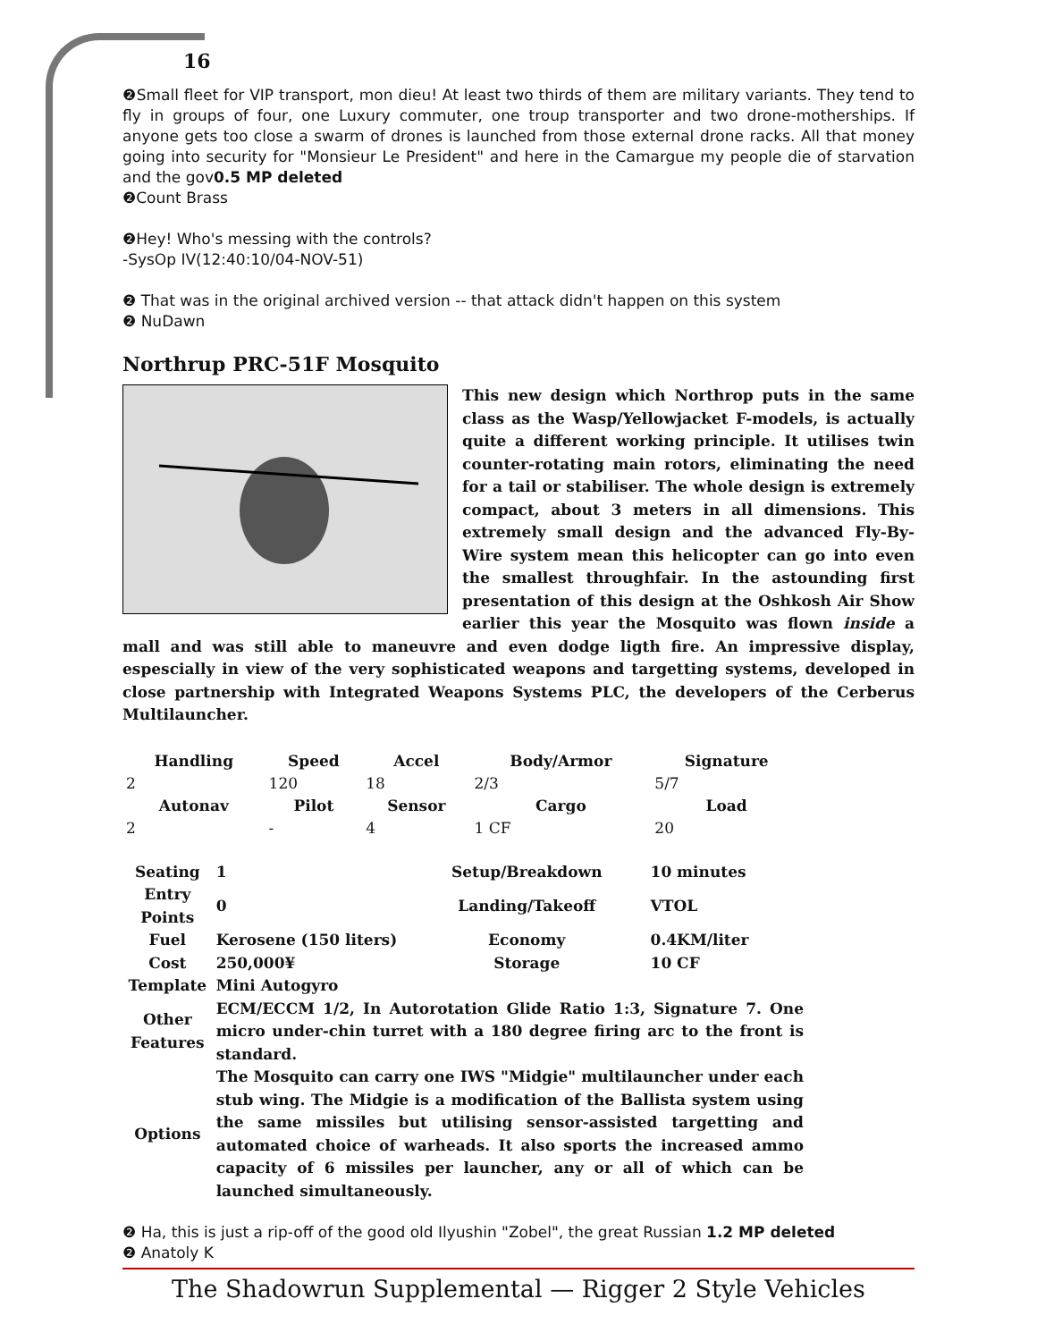16
❷Small fleet for VIP transport, mon dieu! At least two thirds of them are military variants. They tend to fly in groups of four, one Luxury commuter, one troup transporter and two drone-motherships. If anyone gets too close a swarm of drones is launched from those external drone racks. All that money going into security for "Monsieur Le President" and here in the Camargue my people die of starvation and the gov0.5 MP deleted
❷Count Brass
❷Hey! Who's messing with the controls?
-SysOp IV(12:40:10/04-NOV-51)
❷ That was in the original archived version -- that attack didn't happen on this system
❷ NuDawn
Northrup PRC-51F Mosquito
This new design which Northrop puts in the same class as the Wasp/Yellowjacket F-models, is actually quite a different working principle. It utilises twin counter-rotating main rotors, eliminating the need for a tail or stabiliser. The whole design is extremely compact, about 3 meters in all dimensions. This extremely small design and the advanced Fly-By-Wire system mean this helicopter can go into even the smallest throughfair. In the astounding first presentation of this design at the Oshkosh Air Show earlier this year the Mosquito was flown inside a mall and was still able to maneuvre and even dodge ligth fire. An impressive display, espescially in view of the very sophisticated weapons and targetting systems, developed in close partnership with Integrated Weapons Systems PLC, the developers of the Cerberus Multilauncher.
| Handling | Speed | Accel | Body/Armor | Signature |
| --- | --- | --- | --- | --- |
| 2 | 120 | 18 | 2/3 | 5/7 |
| Autonav | Pilot | Sensor | Cargo | Load |
| 2 | - | 4 | 1 CF | 20 |
| Seating | 1 | Setup/Breakdown | 10 minutes |
| Entry Points | 0 | Landing/Takeoff | VTOL |
| Fuel | Kerosene (150 liters) | Economy | 0.4KM/liter |
| Cost | 250,000¥ | Storage | 10 CF |
| Template | Mini Autogyro | | |
| Other Features | ECM/ECCM 1/2, In Autorotation Glide Ratio 1:3, Signature 7. One micro under-chin turret with a 180 degree firing arc to the front is standard. | | |
| Options | The Mosquito can carry one IWS "Midgie" multilauncher under each stub wing. The Midgie is a modification of the Ballista system using the same missiles but utilising sensor-assisted targetting and automated choice of warheads. It also sports the increased ammo capacity of 6 missiles per launcher, any or all of which can be launched simultaneously. | | |
❷ Ha, this is just a rip-off of the good old Ilyushin "Zobel", the great Russian 1.2 MP deleted
❷ Anatoly K
The Shadowrun Supplemental — Rigger 2 Style Vehicles